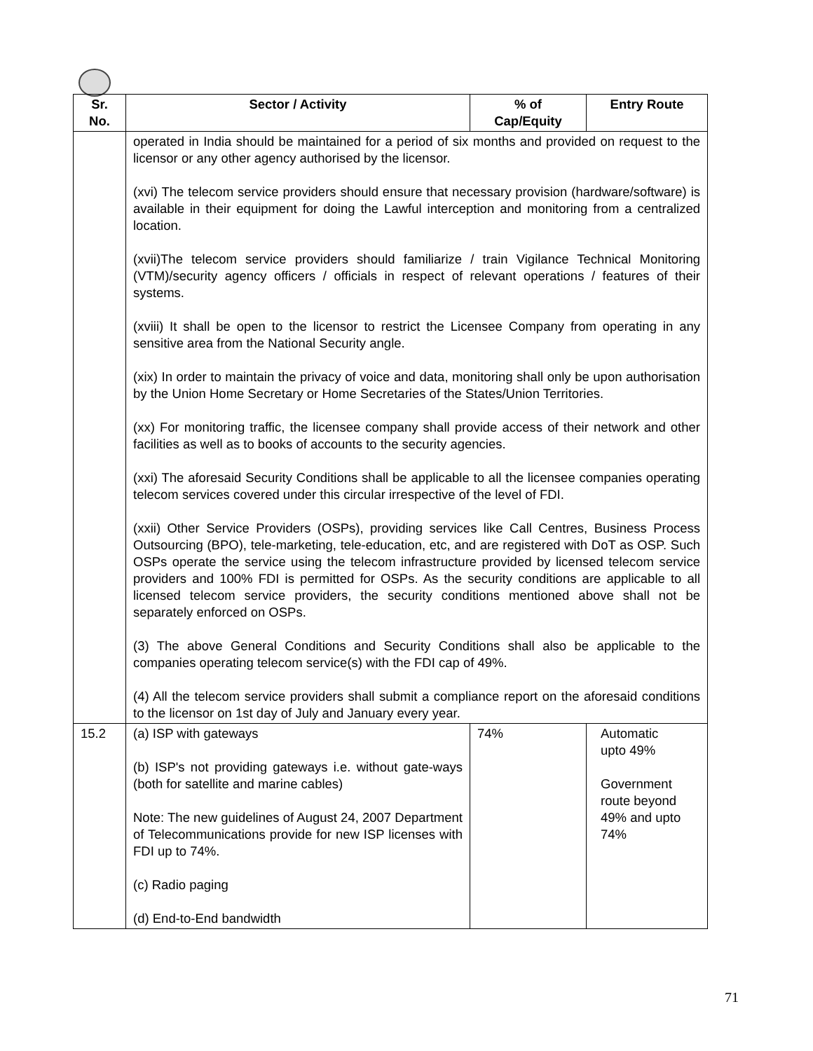| Sr. No. | Sector / Activity | % of Cap/Equity | Entry Route |
| --- | --- | --- | --- |
| | operated in India should be maintained for a period of six months and provided on request to the licensor or any other agency authorised by the licensor. (xvi) The telecom service providers should ensure that necessary provision (hardware/software) is available in their equipment for doing the Lawful interception and monitoring from a centralized location. (xvii)The telecom service providers should familiarize / train Vigilance Technical Monitoring (VTM)/security agency officers / officials in respect of relevant operations / features of their systems. (xviii) It shall be open to the licensor to restrict the Licensee Company from operating in any sensitive area from the National Security angle. (xix) In order to maintain the privacy of voice and data, monitoring shall only be upon authorisation by the Union Home Secretary or Home Secretaries of the States/Union Territories. (xx) For monitoring traffic, the licensee company shall provide access of their network and other facilities as well as to books of accounts to the security agencies. (xxi) The aforesaid Security Conditions shall be applicable to all the licensee companies operating telecom services covered under this circular irrespective of the level of FDI. (xxii) Other Service Providers (OSPs), providing services like Call Centres, Business Process Outsourcing (BPO), tele-marketing, tele-education, etc, and are registered with DoT as OSP. Such OSPs operate the service using the telecom infrastructure provided by licensed telecom service providers and 100% FDI is permitted for OSPs. As the security conditions are applicable to all licensed telecom service providers, the security conditions mentioned above shall not be separately enforced on OSPs. (3) The above General Conditions and Security Conditions shall also be applicable to the companies operating telecom service(s) with the FDI cap of 49%. (4) All the telecom service providers shall submit a compliance report on the aforesaid conditions to the licensor on 1st day of July and January every year. | | |
| 15.2 | (a) ISP with gateways (b) ISP's not providing gateways i.e. without gate-ways (both for satellite and marine cables) Note: The new guidelines of August 24, 2007 Department of Telecommunications provide for new ISP licenses with FDI up to 74%. (c) Radio paging (d) End-to-End bandwidth | 74% | Automatic upto 49% Government route beyond 49% and upto 74% |
71